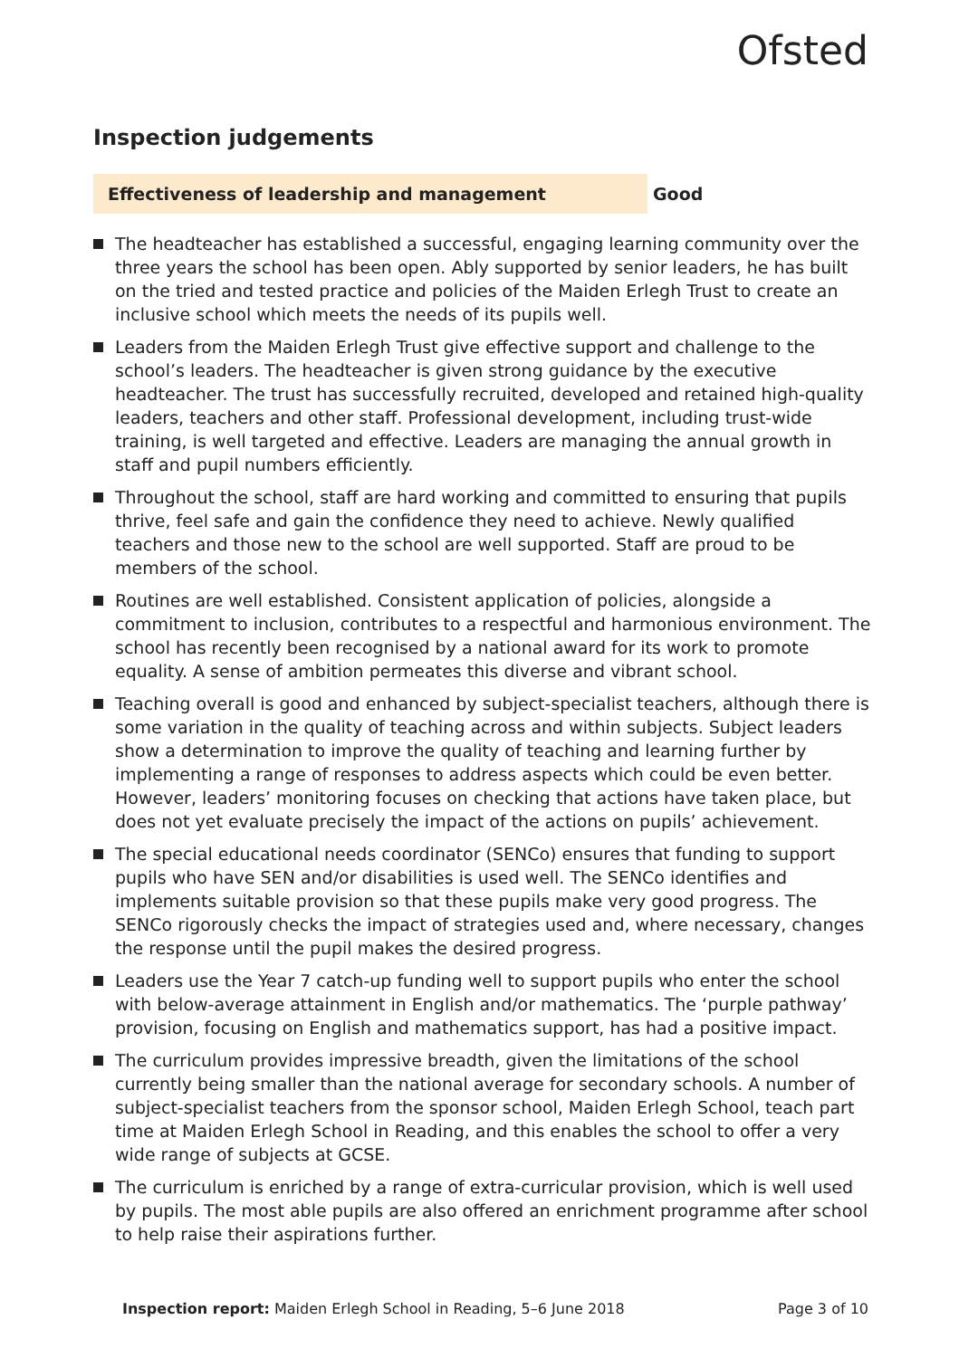Ofsted
Inspection judgements
Effectiveness of leadership and management Good
The headteacher has established a successful, engaging learning community over the three years the school has been open. Ably supported by senior leaders, he has built on the tried and tested practice and policies of the Maiden Erlegh Trust to create an inclusive school which meets the needs of its pupils well.
Leaders from the Maiden Erlegh Trust give effective support and challenge to the school’s leaders. The headteacher is given strong guidance by the executive headteacher. The trust has successfully recruited, developed and retained high-quality leaders, teachers and other staff. Professional development, including trust-wide training, is well targeted and effective. Leaders are managing the annual growth in staff and pupil numbers efficiently.
Throughout the school, staff are hard working and committed to ensuring that pupils thrive, feel safe and gain the confidence they need to achieve. Newly qualified teachers and those new to the school are well supported. Staff are proud to be members of the school.
Routines are well established. Consistent application of policies, alongside a commitment to inclusion, contributes to a respectful and harmonious environment. The school has recently been recognised by a national award for its work to promote equality. A sense of ambition permeates this diverse and vibrant school.
Teaching overall is good and enhanced by subject-specialist teachers, although there is some variation in the quality of teaching across and within subjects. Subject leaders show a determination to improve the quality of teaching and learning further by implementing a range of responses to address aspects which could be even better. However, leaders’ monitoring focuses on checking that actions have taken place, but does not yet evaluate precisely the impact of the actions on pupils’ achievement.
The special educational needs coordinator (SENCo) ensures that funding to support pupils who have SEN and/or disabilities is used well. The SENCo identifies and implements suitable provision so that these pupils make very good progress. The SENCo rigorously checks the impact of strategies used and, where necessary, changes the response until the pupil makes the desired progress.
Leaders use the Year 7 catch-up funding well to support pupils who enter the school with below-average attainment in English and/or mathematics. The ‘purple pathway’ provision, focusing on English and mathematics support, has had a positive impact.
The curriculum provides impressive breadth, given the limitations of the school currently being smaller than the national average for secondary schools. A number of subject-specialist teachers from the sponsor school, Maiden Erlegh School, teach part time at Maiden Erlegh School in Reading, and this enables the school to offer a very wide range of subjects at GCSE.
The curriculum is enriched by a range of extra-curricular provision, which is well used by pupils. The most able pupils are also offered an enrichment programme after school to help raise their aspirations further.
Inspection report: Maiden Erlegh School in Reading, 5–6 June 2018
Page 3 of 10